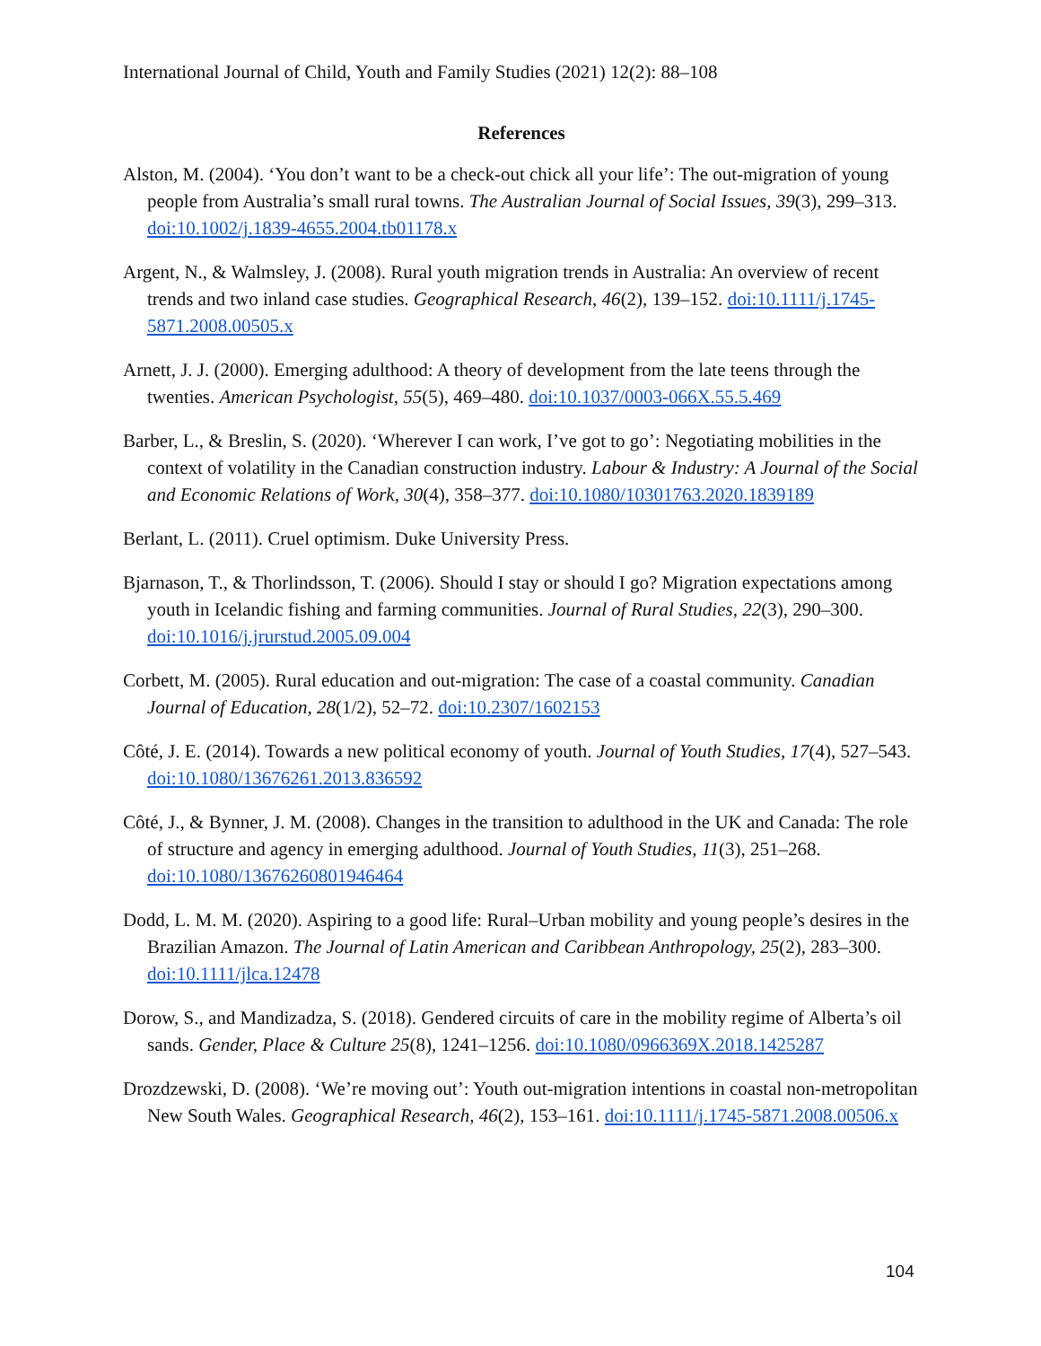International Journal of Child, Youth and Family Studies (2021) 12(2): 88–108
References
Alston, M. (2004). ‘You don’t want to be a check-out chick all your life’: The out-migration of young people from Australia’s small rural towns. The Australian Journal of Social Issues, 39(3), 299–313. doi:10.1002/j.1839-4655.2004.tb01178.x
Argent, N., & Walmsley, J. (2008). Rural youth migration trends in Australia: An overview of recent trends and two inland case studies. Geographical Research, 46(2), 139–152. doi:10.1111/j.1745-5871.2008.00505.x
Arnett, J. J. (2000). Emerging adulthood: A theory of development from the late teens through the twenties. American Psychologist, 55(5), 469–480. doi:10.1037/0003-066X.55.5.469
Barber, L., & Breslin, S. (2020). ‘Wherever I can work, I’ve got to go’: Negotiating mobilities in the context of volatility in the Canadian construction industry. Labour & Industry: A Journal of the Social and Economic Relations of Work, 30(4), 358–377. doi:10.1080/10301763.2020.1839189
Berlant, L. (2011). Cruel optimism. Duke University Press.
Bjarnason, T., & Thorlindsson, T. (2006). Should I stay or should I go? Migration expectations among youth in Icelandic fishing and farming communities. Journal of Rural Studies, 22(3), 290–300. doi:10.1016/j.jrurstud.2005.09.004
Corbett, M. (2005). Rural education and out-migration: The case of a coastal community. Canadian Journal of Education, 28(1/2), 52–72. doi:10.2307/1602153
Côté, J. E. (2014). Towards a new political economy of youth. Journal of Youth Studies, 17(4), 527–543. doi:10.1080/13676261.2013.836592
Côté, J., & Bynner, J. M. (2008). Changes in the transition to adulthood in the UK and Canada: The role of structure and agency in emerging adulthood. Journal of Youth Studies, 11(3), 251–268. doi:10.1080/13676260801946464
Dodd, L. M. M. (2020). Aspiring to a good life: Rural–Urban mobility and young people’s desires in the Brazilian Amazon. The Journal of Latin American and Caribbean Anthropology, 25(2), 283–300. doi:10.1111/jlca.12478
Dorow, S., and Mandizadza, S. (2018). Gendered circuits of care in the mobility regime of Alberta’s oil sands. Gender, Place & Culture 25(8), 1241–1256. doi:10.1080/0966369X.2018.1425287
Drozdzewski, D. (2008). ‘We’re moving out’: Youth out-migration intentions in coastal non-metropolitan New South Wales. Geographical Research, 46(2), 153–161. doi:10.1111/j.1745-5871.2008.00506.x
104